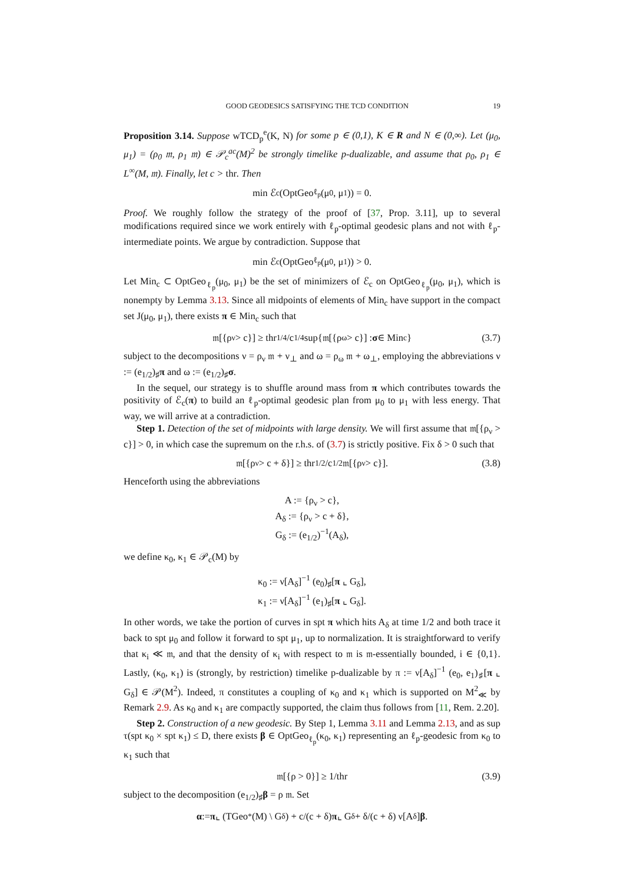GOOD GEODESICS SATISFYING THE TCD CONDITION 19
Proposition 3.14. Suppose wTCD<sub>p</sub><sup>e</sup>(K, N) for some p ∈ (0,1), K ∈ R and N ∈ (0,∞). Let (μ<sub>0</sub>, μ<sub>1</sub>) = (ρ<sub>0</sub> 𝔪, ρ<sub>1</sub> 𝔪) ∈ 𝒫<sub>c</sub><sup>ac</sup>(M)<sup>2</sup> be strongly timelike p-dualizable, and assume that ρ<sub>0</sub>, ρ<sub>1</sub> ∈ L<sup>∞</sup>(M, 𝔪). Finally, let c > thr. Then
min ℰ<sub>c</sub>(OptGeo<sub>ℓ<sub>p</sub></sub>(μ<sub>0</sub>, μ<sub>1</sub>)) = 0.
Proof. We roughly follow the strategy of the proof of [37, Prop. 3.11], up to several modifications required since we work entirely with ℓ<sub>p</sub>-optimal geodesic plans and not with ℓ<sub>p</sub>-intermediate points. We argue by contradiction. Suppose that
min ℰ<sub>c</sub>(OptGeo<sub>ℓ<sub>p</sub></sub>(μ<sub>0</sub>, μ<sub>1</sub>)) > 0.
Let Min<sub>c</sub> ⊂ OptGeo<sub>ℓ<sub>p</sub></sub>(μ<sub>0</sub>, μ<sub>1</sub>) be the set of minimizers of ℰ<sub>c</sub> on OptGeo<sub>ℓ<sub>p</sub></sub>(μ<sub>0</sub>, μ<sub>1</sub>), which is nonempty by Lemma 3.13. Since all midpoints of elements of Min<sub>c</sub> have support in the compact set J(μ<sub>0</sub>, μ<sub>1</sub>), there exists π ∈ Min<sub>c</sub> such that
𝔪[{ρ<sub>ν</sub> > c}] ≥ thr<sup>1/4</sup>/c<sup>1/4</sup> sup{𝔪[{ρ<sub>ω</sub> > c}] : σ ∈ Min<sub>c</sub>} (3.7)
subject to the decompositions ν = ρ<sub>ν</sub> 𝔪 + ν<sub>⊥</sub> and ω = ρ<sub>ω</sub> 𝔪 + ω<sub>⊥</sub>, employing the abbreviations ν := (e<sub>1/2</sub>)<sub>♯</sub>π and ω := (e<sub>1/2</sub>)<sub>♯</sub>σ.
In the sequel, our strategy is to shuffle around mass from π which contributes towards the positivity of ℰ<sub>c</sub>(π) to build an ℓ<sub>p</sub>-optimal geodesic plan from μ<sub>0</sub> to μ<sub>1</sub> with less energy. That way, we will arrive at a contradiction.
Step 1. Detection of the set of midpoints with large density. We will first assume that 𝔪[{ρ<sub>ν</sub> > c}] > 0, in which case the supremum on the r.h.s. of (3.7) is strictly positive. Fix δ > 0 such that
𝔪[{ρ<sub>ν</sub> > c + δ}] ≥ thr<sup>1/2</sup>/c<sup>1/2</sup> 𝔪[{ρ<sub>ν</sub> > c}]. (3.8)
Henceforth using the abbreviations
A := {ρ<sub>ν</sub> > c},
A<sub>δ</sub> := {ρ<sub>ν</sub> > c + δ},
G<sub>δ</sub> := (e<sub>1/2</sub>)<sup>−1</sup>(A<sub>δ</sub>),
we define κ<sub>0</sub>, κ<sub>1</sub> ∈ 𝒫<sub>c</sub>(M) by
κ<sub>0</sub> := ν[A<sub>δ</sub>]<sup>−1</sup> (e<sub>0</sub>)<sub>♯</sub>[π ⌞ G<sub>δ</sub>],
κ<sub>1</sub> := ν[A<sub>δ</sub>]<sup>−1</sup> (e<sub>1</sub>)<sub>♯</sub>[π ⌞ G<sub>δ</sub>].
In other words, we take the portion of curves in spt π which hits A<sub>δ</sub> at time 1/2 and both trace it back to spt μ<sub>0</sub> and follow it forward to spt μ<sub>1</sub>, up to normalization. It is straightforward to verify that κ<sub>i</sub> ≪ 𝔪, and that the density of κ<sub>i</sub> with respect to 𝔪 is 𝔪-essentially bounded, i ∈ {0,1}. Lastly, (κ<sub>0</sub>, κ<sub>1</sub>) is (strongly, by restriction) timelike p-dualizable by π := ν[A<sub>δ</sub>]<sup>−1</sup> (e<sub>0</sub>, e<sub>1</sub>)<sub>♯</sub>[π ⌞ G<sub>δ</sub>] ∈ 𝒫(M<sup>2</sup>). Indeed, π constitutes a coupling of κ<sub>0</sub> and κ<sub>1</sub> which is supported on M<sup>2</sup><sub>≪</sub> by Remark 2.9. As κ<sub>0</sub> and κ<sub>1</sub> are compactly supported, the claim thus follows from [11, Rem. 2.20].
Step 2. Construction of a new geodesic. By Step 1, Lemma 3.11 and Lemma 2.13, and as sup τ(spt κ<sub>0</sub> × spt κ<sub>1</sub>) ≤ D, there exists β ∈ OptGeo<sub>ℓ<sub>p</sub></sub>(κ<sub>0</sub>, κ<sub>1</sub>) representing an ℓ<sub>p</sub>-geodesic from κ<sub>0</sub> to κ<sub>1</sub> such that
𝔪[{ρ > 0}] ≥ 1/thr (3.9)
subject to the decomposition (e<sub>1/2</sub>)<sub>♯</sub>β = ρ 𝔪. Set
α := π ⌞ (TGeo<sup>*</sup>(M) \ G<sub>δ</sub>) + c/(c + δ) π ⌞ G<sub>δ</sub> + δ/(c + δ) ν[A<sub>δ</sub>] β.